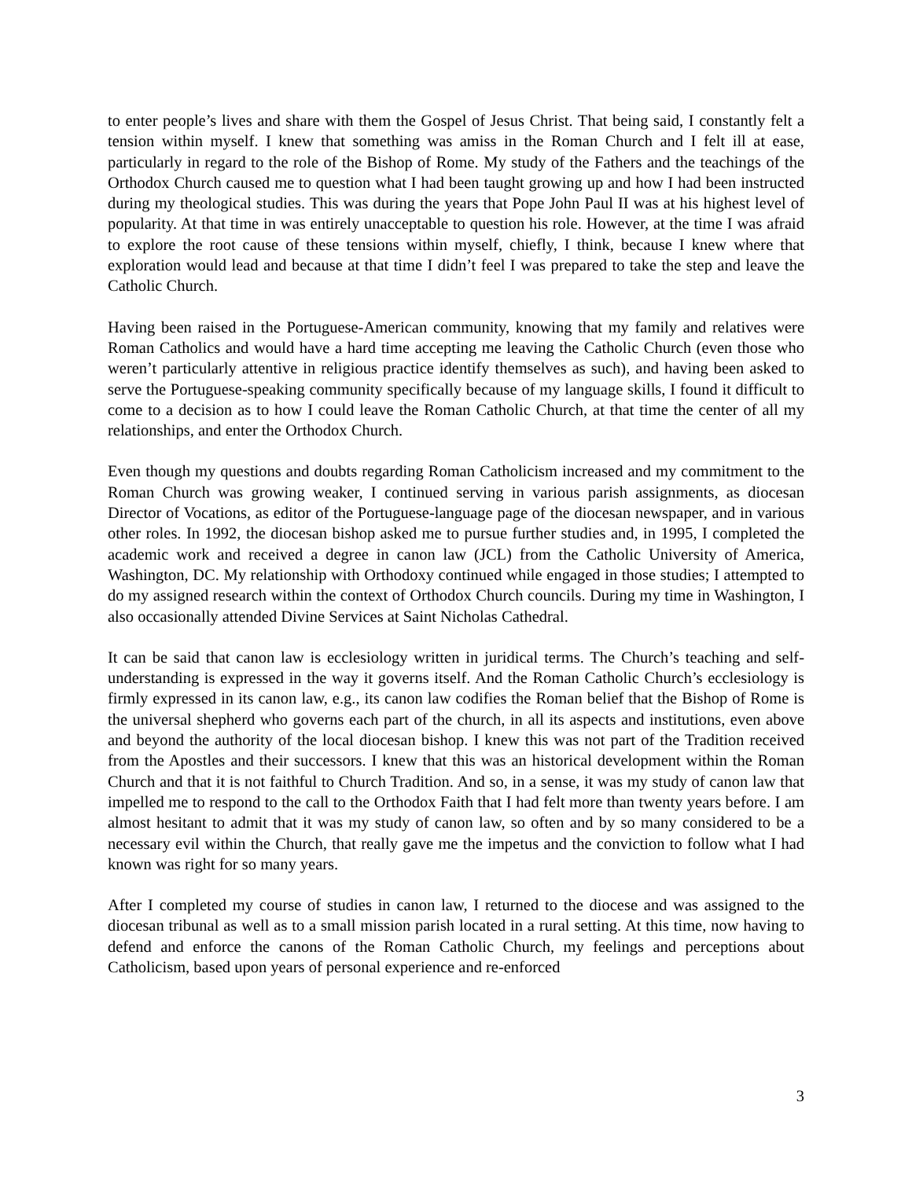to enter people’s lives and share with them the Gospel of Jesus Christ. That being said, I constantly felt a tension within myself. I knew that something was amiss in the Roman Church and I felt ill at ease, particularly in regard to the role of the Bishop of Rome. My study of the Fathers and the teachings of the Orthodox Church caused me to question what I had been taught growing up and how I had been instructed during my theological studies. This was during the years that Pope John Paul II was at his highest level of popularity. At that time in was entirely unacceptable to question his role. However, at the time I was afraid to explore the root cause of these tensions within myself, chiefly, I think, because I knew where that exploration would lead and because at that time I didn’t feel I was prepared to take the step and leave the Catholic Church.
Having been raised in the Portuguese-American community, knowing that my family and relatives were Roman Catholics and would have a hard time accepting me leaving the Catholic Church (even those who weren’t particularly attentive in religious practice identify themselves as such), and having been asked to serve the Portuguese-speaking community specifically because of my language skills, I found it difficult to come to a decision as to how I could leave the Roman Catholic Church, at that time the center of all my relationships, and enter the Orthodox Church.
Even though my questions and doubts regarding Roman Catholicism increased and my commitment to the Roman Church was growing weaker, I continued serving in various parish assignments, as diocesan Director of Vocations, as editor of the Portuguese-language page of the diocesan newspaper, and in various other roles. In 1992, the diocesan bishop asked me to pursue further studies and, in 1995, I completed the academic work and received a degree in canon law (JCL) from the Catholic University of America, Washington, DC. My relationship with Orthodoxy continued while engaged in those studies; I attempted to do my assigned research within the context of Orthodox Church councils. During my time in Washington, I also occasionally attended Divine Services at Saint Nicholas Cathedral.
It can be said that canon law is ecclesiology written in juridical terms. The Church’s teaching and self-understanding is expressed in the way it governs itself. And the Roman Catholic Church’s ecclesiology is firmly expressed in its canon law, e.g., its canon law codifies the Roman belief that the Bishop of Rome is the universal shepherd who governs each part of the church, in all its aspects and institutions, even above and beyond the authority of the local diocesan bishop. I knew this was not part of the Tradition received from the Apostles and their successors. I knew that this was an historical development within the Roman Church and that it is not faithful to Church Tradition. And so, in a sense, it was my study of canon law that impelled me to respond to the call to the Orthodox Faith that I had felt more than twenty years before. I am almost hesitant to admit that it was my study of canon law, so often and by so many considered to be a necessary evil within the Church, that really gave me the impetus and the conviction to follow what I had known was right for so many years.
After I completed my course of studies in canon law, I returned to the diocese and was assigned to the diocesan tribunal as well as to a small mission parish located in a rural setting. At this time, now having to defend and enforce the canons of the Roman Catholic Church, my feelings and perceptions about Catholicism, based upon years of personal experience and re-enforced
3